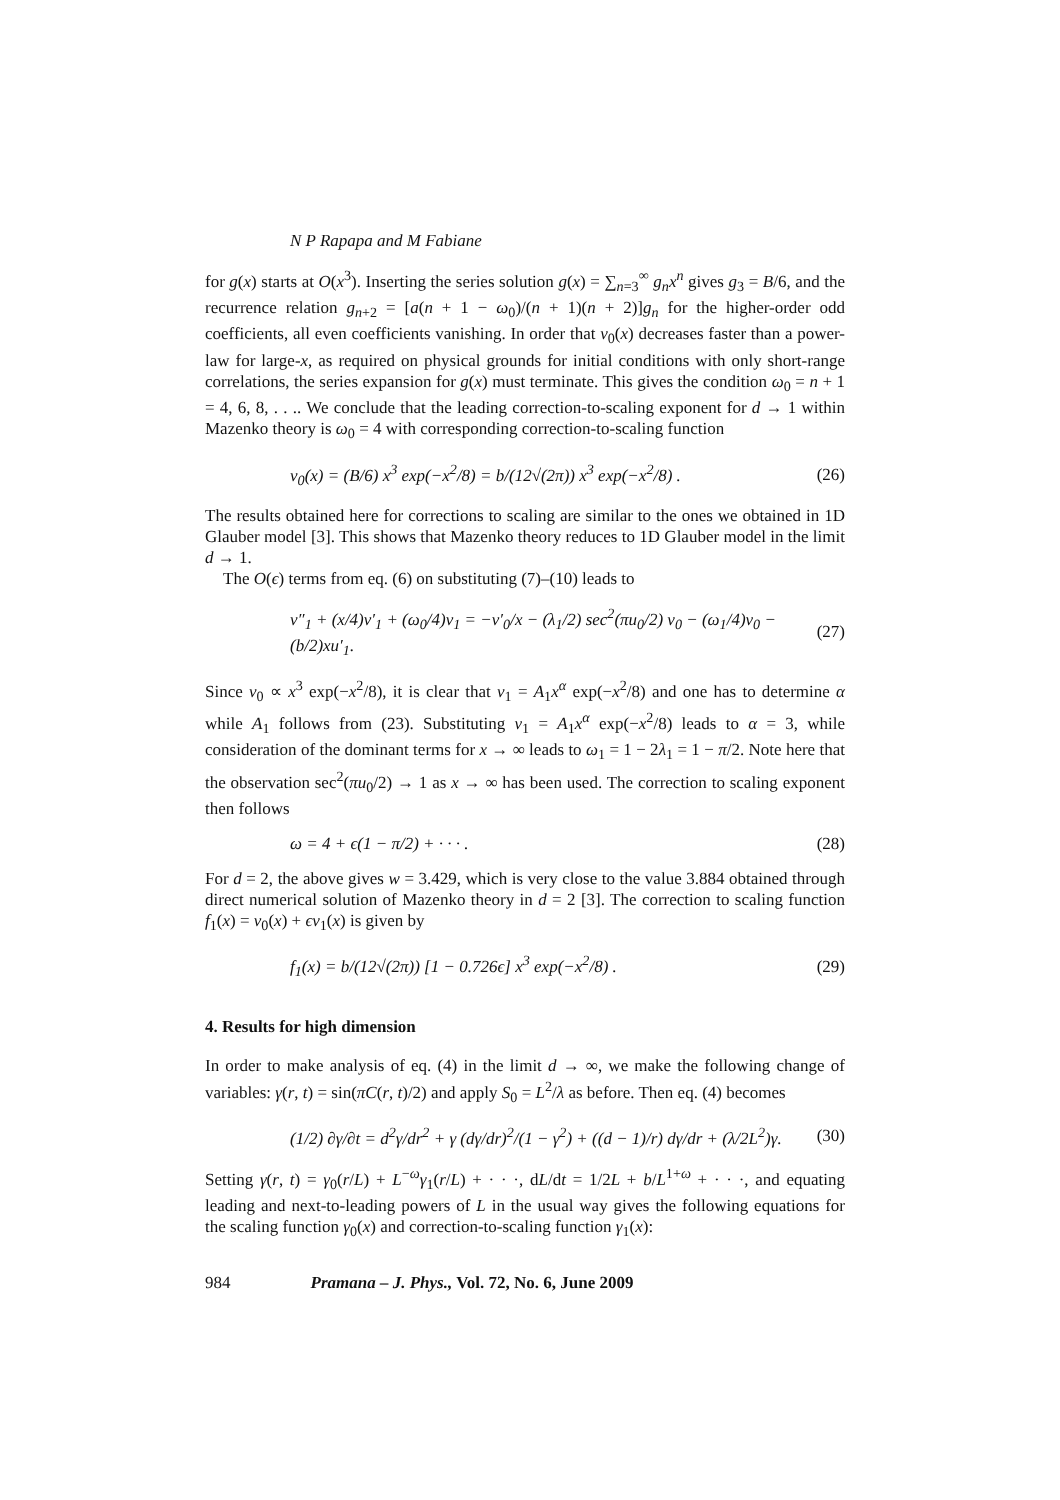N P Rapapa and M Fabiane
for g(x) starts at O(x<sup>3</sup>). Inserting the series solution g(x) = ∑<sub>n=3</sub><sup>∞</sup> g<sub>n</sub>x<sup>n</sup> gives g<sub>3</sub> = B/6, and the recurrence relation g<sub>n+2</sub> = [a(n + 1 − ω<sub>0</sub>)/(n + 1)(n + 2)]g<sub>n</sub> for the higher-order odd coefficients, all even coefficients vanishing. In order that v<sub>0</sub>(x) decreases faster than a power-law for large-x, as required on physical grounds for initial conditions with only short-range correlations, the series expansion for g(x) must terminate. This gives the condition ω<sub>0</sub> = n + 1 = 4, 6, 8, . . .. We conclude that the leading correction-to-scaling exponent for d → 1 within Mazenko theory is ω<sub>0</sub> = 4 with corresponding correction-to-scaling function
v<sub>0</sub>(x) = (B/6) x<sup>3</sup> exp(−x<sup>2</sup>/8) = b/(12√(2π)) x<sup>3</sup> exp(−x<sup>2</sup>/8) . (26)
The results obtained here for corrections to scaling are similar to the ones we obtained in 1D Glauber model [3]. This shows that Mazenko theory reduces to 1D Glauber model in the limit d → 1.
The O(ϵ) terms from eq. (6) on substituting (7)–(10) leads to
v″<sub>1</sub> + (x/4)v′<sub>1</sub> + (ω<sub>0</sub>/4)v<sub>1</sub> = −v′<sub>0</sub>/x − (λ<sub>1</sub>/2) sec<sup>2</sup>(πu<sub>0</sub>/2) v<sub>0</sub> − (ω<sub>1</sub>/4)v<sub>0</sub> − (b/2)xu′<sub>1</sub>. (27)
Since v<sub>0</sub> ∝ x<sup>3</sup> exp(−x<sup>2</sup>/8), it is clear that v<sub>1</sub> = A<sub>1</sub>x<sup>α</sup> exp(−x<sup>2</sup>/8) and one has to determine α while A<sub>1</sub> follows from (23). Substituting v<sub>1</sub> = A<sub>1</sub>x<sup>α</sup> exp(−x<sup>2</sup>/8) leads to α = 3, while consideration of the dominant terms for x → ∞ leads to ω<sub>1</sub> = 1 − 2λ<sub>1</sub> = 1 − π/2. Note here that the observation sec<sup>2</sup>(πu<sub>0</sub>/2) → 1 as x → ∞ has been used. The correction to scaling exponent then follows
ω = 4 + ϵ(1 − π/2) + · · · . (28)
For d = 2, the above gives w = 3.429, which is very close to the value 3.884 obtained through direct numerical solution of Mazenko theory in d = 2 [3]. The correction to scaling function f<sub>1</sub>(x) = v<sub>0</sub>(x) + ϵv<sub>1</sub>(x) is given by
f<sub>1</sub>(x) = b/(12√(2π)) [1 − 0.726ϵ] x<sup>3</sup> exp(−x<sup>2</sup>/8) . (29)
4. Results for high dimension
In order to make analysis of eq. (4) in the limit d → ∞, we make the following change of variables: γ(r, t) = sin(πC(r, t)/2) and apply S<sub>0</sub> = L<sup>2</sup>/λ as before. Then eq. (4) becomes
(1/2) ∂γ/∂t = d<sup>2</sup>γ/dr<sup>2</sup> + γ (dγ/dr)<sup>2</sup>/(1 − γ<sup>2</sup>) + ((d − 1)/r) dγ/dr + (λ/2L<sup>2</sup>)γ. (30)
Setting γ(r, t) = γ<sub>0</sub>(r/L) + L<sup>−ω</sup>γ<sub>1</sub>(r/L) + · · ·, dL/dt = 1/2L + b/L<sup>1+ω</sup> + · · ·, and equating leading and next-to-leading powers of L in the usual way gives the following equations for the scaling function γ<sub>0</sub>(x) and correction-to-scaling function γ<sub>1</sub>(x):
984 Pramana – J. Phys., Vol. 72, No. 6, June 2009